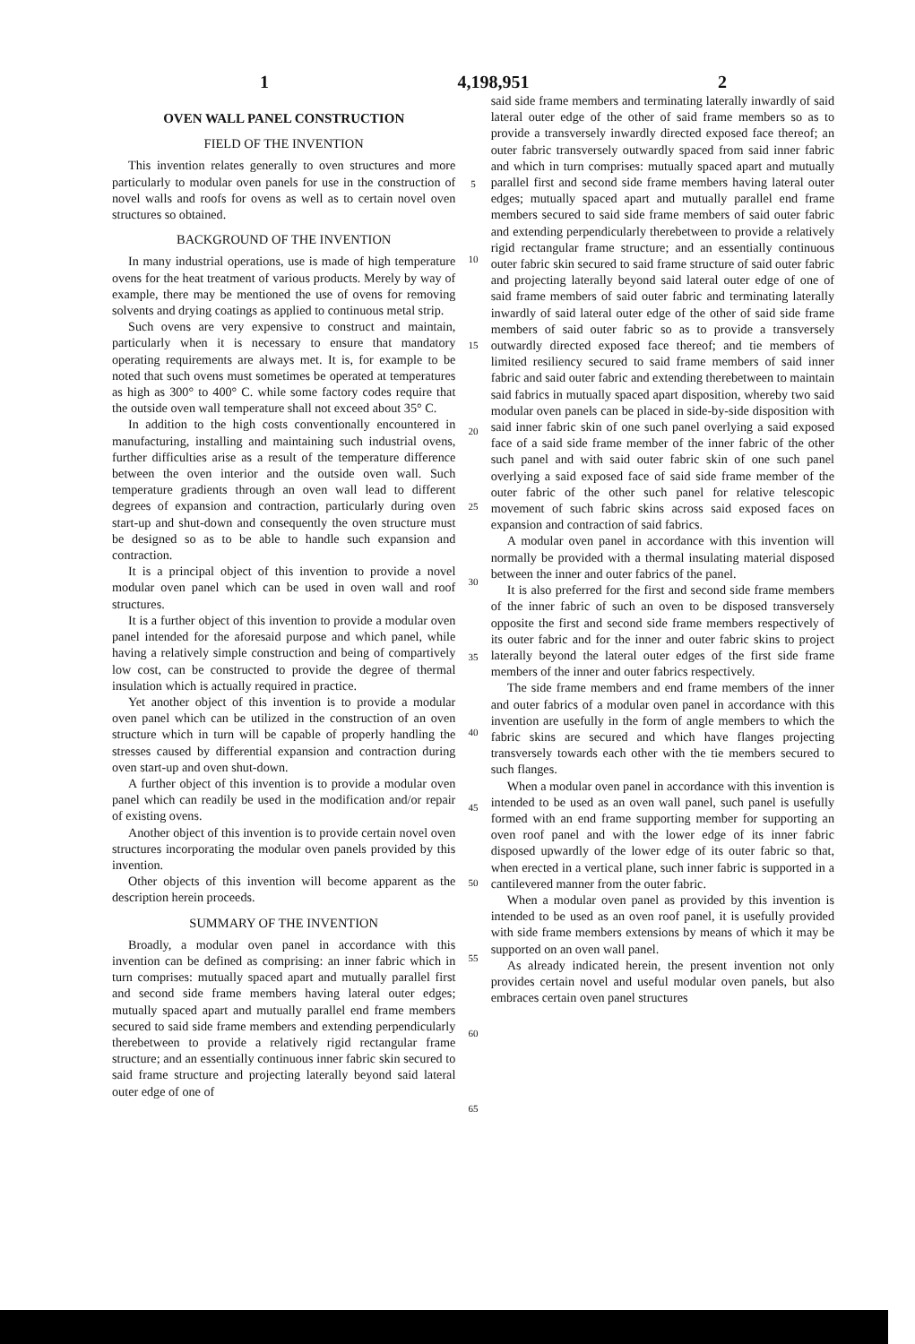1 4,198,951 2
OVEN WALL PANEL CONSTRUCTION
FIELD OF THE INVENTION
This invention relates generally to oven structures and more particularly to modular oven panels for use in the construction of novel walls and roofs for ovens as well as to certain novel oven structures so obtained.
BACKGROUND OF THE INVENTION
In many industrial operations, use is made of high temperature ovens for the heat treatment of various products. Merely by way of example, there may be mentioned the use of ovens for removing solvents and drying coatings as applied to continuous metal strip.
Such ovens are very expensive to construct and maintain, particularly when it is necessary to ensure that mandatory operating requirements are always met. It is, for example to be noted that such ovens must sometimes be operated at temperatures as high as 300° to 400° C. while some factory codes require that the outside oven wall temperature shall not exceed about 35° C.
In addition to the high costs conventionally encountered in manufacturing, installing and maintaining such industrial ovens, further difficulties arise as a result of the temperature difference between the oven interior and the outside oven wall. Such temperature gradients through an oven wall lead to different degrees of expansion and contraction, particularly during oven start-up and shut-down and consequently the oven structure must be designed so as to be able to handle such expansion and contraction.
It is a principal object of this invention to provide a novel modular oven panel which can be used in oven wall and roof structures.
It is a further object of this invention to provide a modular oven panel intended for the aforesaid purpose and which panel, while having a relatively simple construction and being of compartively low cost, can be constructed to provide the degree of thermal insulation which is actually required in practice.
Yet another object of this invention is to provide a modular oven panel which can be utilized in the construction of an oven structure which in turn will be capable of properly handling the stresses caused by differential expansion and contraction during oven start-up and oven shut-down.
A further object of this invention is to provide a modular oven panel which can readily be used in the modification and/or repair of existing ovens.
Another object of this invention is to provide certain novel oven structures incorporating the modular oven panels provided by this invention.
Other objects of this invention will become apparent as the description herein proceeds.
SUMMARY OF THE INVENTION
Broadly, a modular oven panel in accordance with this invention can be defined as comprising: an inner fabric which in turn comprises: mutually spaced apart and mutually parallel first and second side frame members having lateral outer edges; mutually spaced apart and mutually parallel end frame members secured to said side frame members and extending perpendicularly therebetween to provide a relatively rigid rectangular frame structure; and an essentially continuous inner fabric skin secured to said frame structure and projecting laterally beyond said lateral outer edge of one of
5
10
15
20
25
30
35
40
45
50
55
60
65
said side frame members and terminating laterally inwardly of said lateral outer edge of the other of said frame members so as to provide a transversely inwardly directed exposed face thereof; an outer fabric transversely outwardly spaced from said inner fabric and which in turn comprises: mutually spaced apart and mutually parallel first and second side frame members having lateral outer edges; mutually spaced apart and mutually parallel end frame members secured to said side frame members of said outer fabric and extending perpendicularly therebetween to provide a relatively rigid rectangular frame structure; and an essentially continuous outer fabric skin secured to said frame structure of said outer fabric and projecting laterally beyond said lateral outer edge of one of said frame members of said outer fabric and terminating laterally inwardly of said lateral outer edge of the other of said side frame members of said outer fabric so as to provide a transversely outwardly directed exposed face thereof; and tie members of limited resiliency secured to said frame members of said inner fabric and said outer fabric and extending therebetween to maintain said fabrics in mutually spaced apart disposition, whereby two said modular oven panels can be placed in side-by-side disposition with said inner fabric skin of one such panel overlying a said exposed face of a said side frame member of the inner fabric of the other such panel and with said outer fabric skin of one such panel overlying a said exposed face of said side frame member of the outer fabric of the other such panel for relative telescopic movement of such fabric skins across said exposed faces on expansion and contraction of said fabrics.
A modular oven panel in accordance with this invention will normally be provided with a thermal insulating material disposed between the inner and outer fabrics of the panel.
It is also preferred for the first and second side frame members of the inner fabric of such an oven to be disposed transversely opposite the first and second side frame members respectively of its outer fabric and for the inner and outer fabric skins to project laterally beyond the lateral outer edges of the first side frame members of the inner and outer fabrics respectively.
The side frame members and end frame members of the inner and outer fabrics of a modular oven panel in accordance with this invention are usefully in the form of angle members to which the fabric skins are secured and which have flanges projecting transversely towards each other with the tie members secured to such flanges.
When a modular oven panel in accordance with this invention is intended to be used as an oven wall panel, such panel is usefully formed with an end frame supporting member for supporting an oven roof panel and with the lower edge of its inner fabric disposed upwardly of the lower edge of its outer fabric so that, when erected in a vertical plane, such inner fabric is supported in a cantilevered manner from the outer fabric.
When a modular oven panel as provided by this invention is intended to be used as an oven roof panel, it is usefully provided with side frame members extensions by means of which it may be supported on an oven wall panel.
As already indicated herein, the present invention not only provides certain novel and useful modular oven panels, but also embraces certain oven panel structures